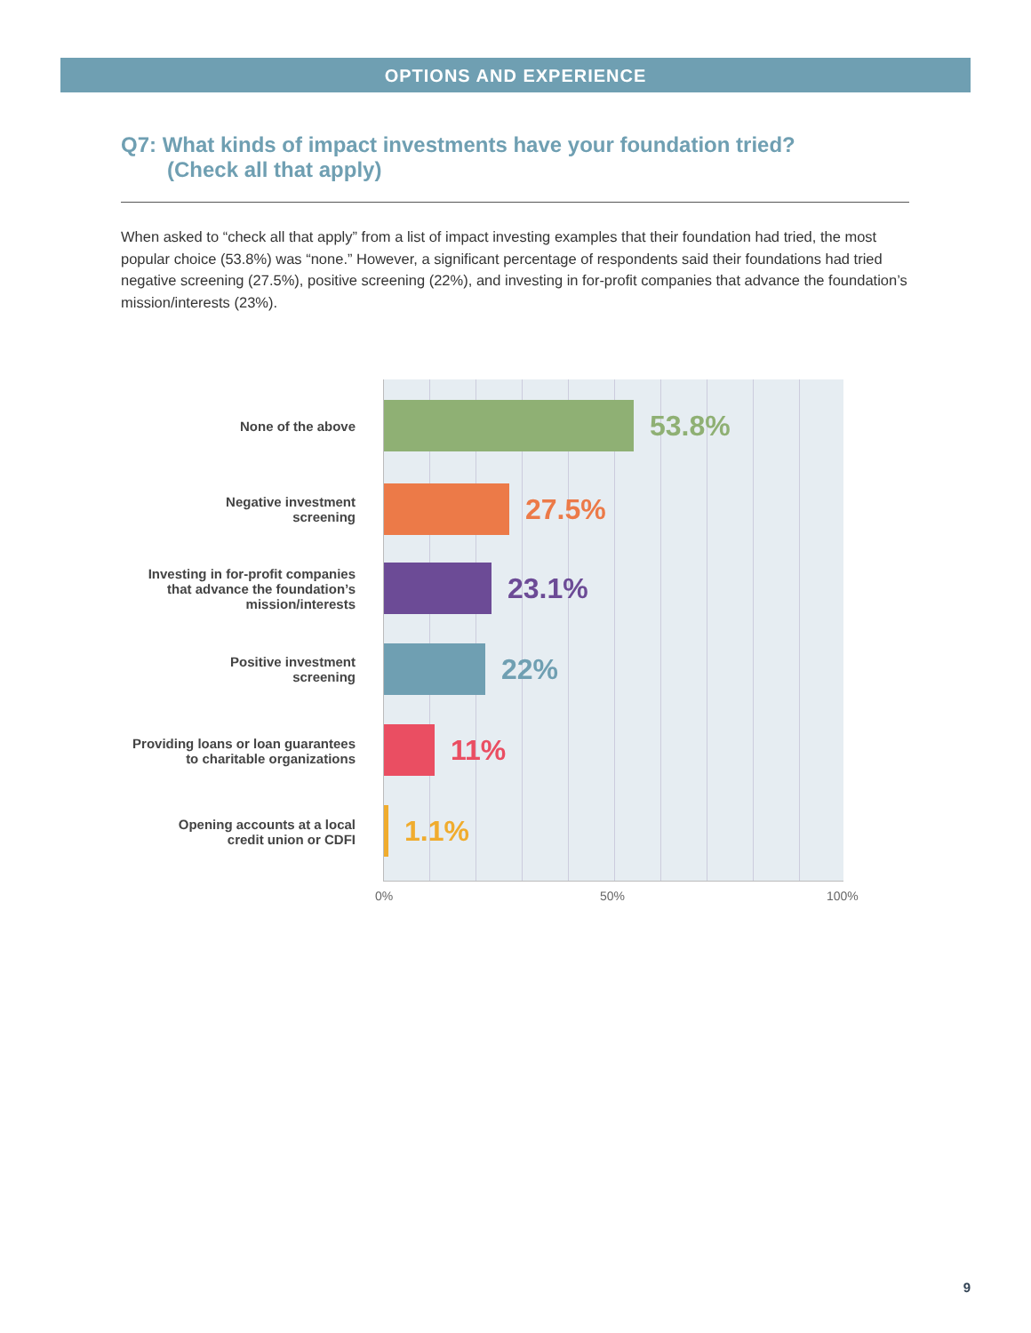OPTIONS AND EXPERIENCE
Q7: What kinds of impact investments have your foundation tried?
(Check all that apply)
When asked to “check all that apply” from a list of impact investing examples that their foundation had tried, the most popular choice (53.8%) was “none.” However, a significant percentage of respondents said their foundations had tried negative screening (27.5%), positive screening (22%), and investing in for-profit companies that advance the foundation’s mission/interests (23%).
None of the above
Negative investment
screening
Investing in for-profit companies
that advance the foundation’s
mission/interests
Positive investment
screening
Providing loans or loan guarantees
to charitable organizations
Opening accounts at a local
credit union or CDFI
53.8%
27.5%
23.1%
22%
11%
1.1%
0% 50% 100%
9